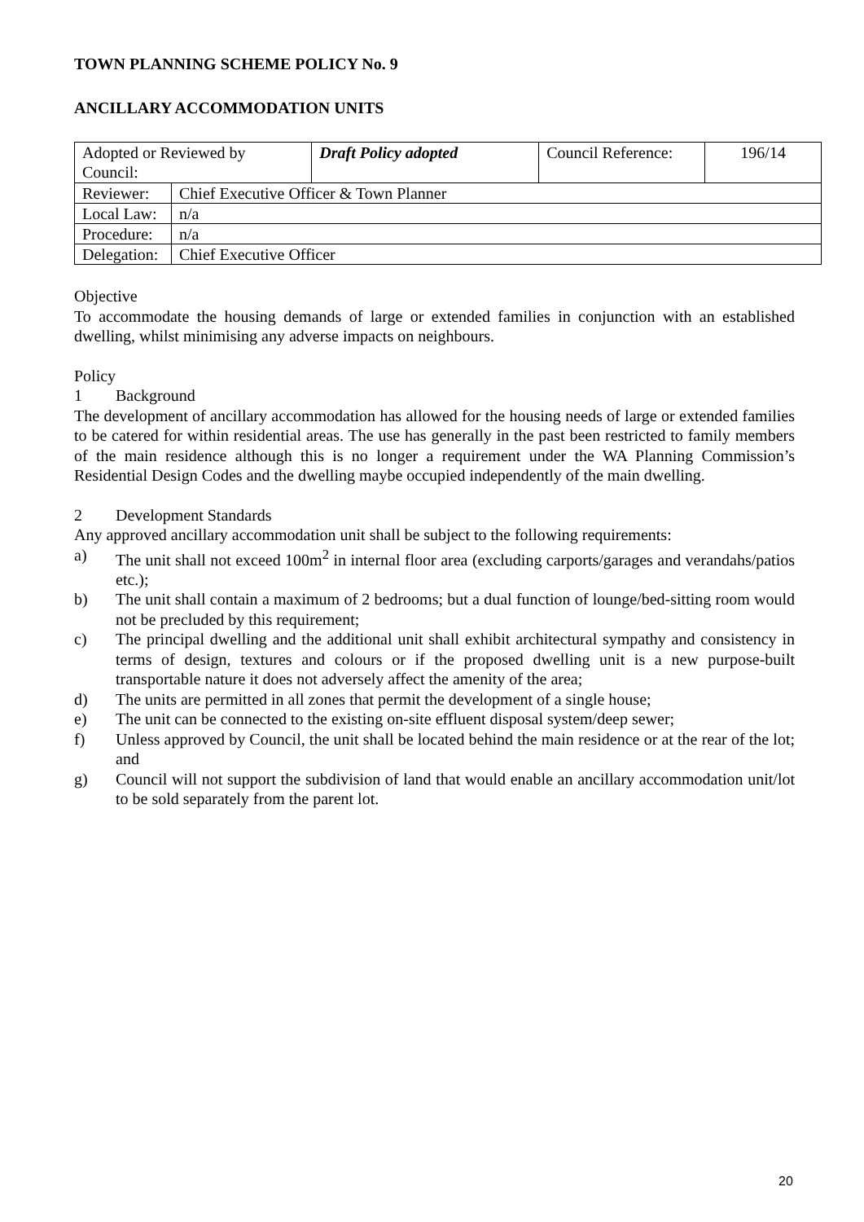TOWN PLANNING SCHEME POLICY No. 9
ANCILLARY ACCOMMODATION UNITS
| Adopted or Reviewed by Council: | | Draft Policy adopted | Council Reference: | 196/14 |
| Reviewer: | Chief Executive Officer & Town Planner | | | |
| Local Law: | n/a | | | |
| Procedure: | n/a | | | |
| Delegation: | Chief Executive Officer | | | |
Objective
To accommodate the housing demands of large or extended families in conjunction with an established dwelling, whilst minimising any adverse impacts on neighbours.
Policy
1 Background
The development of ancillary accommodation has allowed for the housing needs of large or extended families to be catered for within residential areas. The use has generally in the past been restricted to family members of the main residence although this is no longer a requirement under the WA Planning Commission’s Residential Design Codes and the dwelling maybe occupied independently of the main dwelling.
2 Development Standards
Any approved ancillary accommodation unit shall be subject to the following requirements:
a) The unit shall not exceed 100m<sup>2</sup> in internal floor area (excluding carports/garages and verandahs/patios etc.);
b) The unit shall contain a maximum of 2 bedrooms; but a dual function of lounge/bed-sitting room would not be precluded by this requirement;
c) The principal dwelling and the additional unit shall exhibit architectural sympathy and consistency in terms of design, textures and colours or if the proposed dwelling unit is a new purpose-built transportable nature it does not adversely affect the amenity of the area;
d) The units are permitted in all zones that permit the development of a single house;
e) The unit can be connected to the existing on-site effluent disposal system/deep sewer;
f) Unless approved by Council, the unit shall be located behind the main residence or at the rear of the lot; and
g) Council will not support the subdivision of land that would enable an ancillary accommodation unit/lot to be sold separately from the parent lot.
20